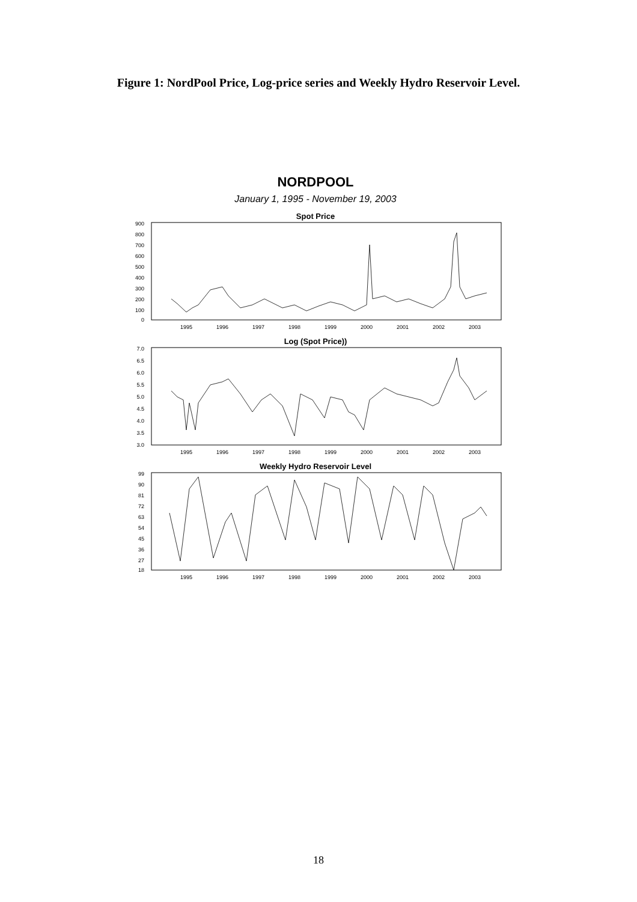Figure 1: NordPool Price, Log-price series and Weekly Hydro Reservoir Level.
NORDPOOL
January 1, 1995 - November 19, 2003
Spot Price
900
800
700
600
500
400
300
200
100
0
1995
1996
1997
1998
1999
2000
2001
2002
2003
Log (Spot Price))
7.0
6.5
6.0
5.5
5.0
4.5
4.0
3.5
3.0
1995
1996
1997
1998
1999
2000
2001
2002
2003
Weekly Hydro Reservoir Level
99
90
81
72
63
54
45
36
27
18
1995
1996
1997
1998
1999
2000
2001
2002
2003
18